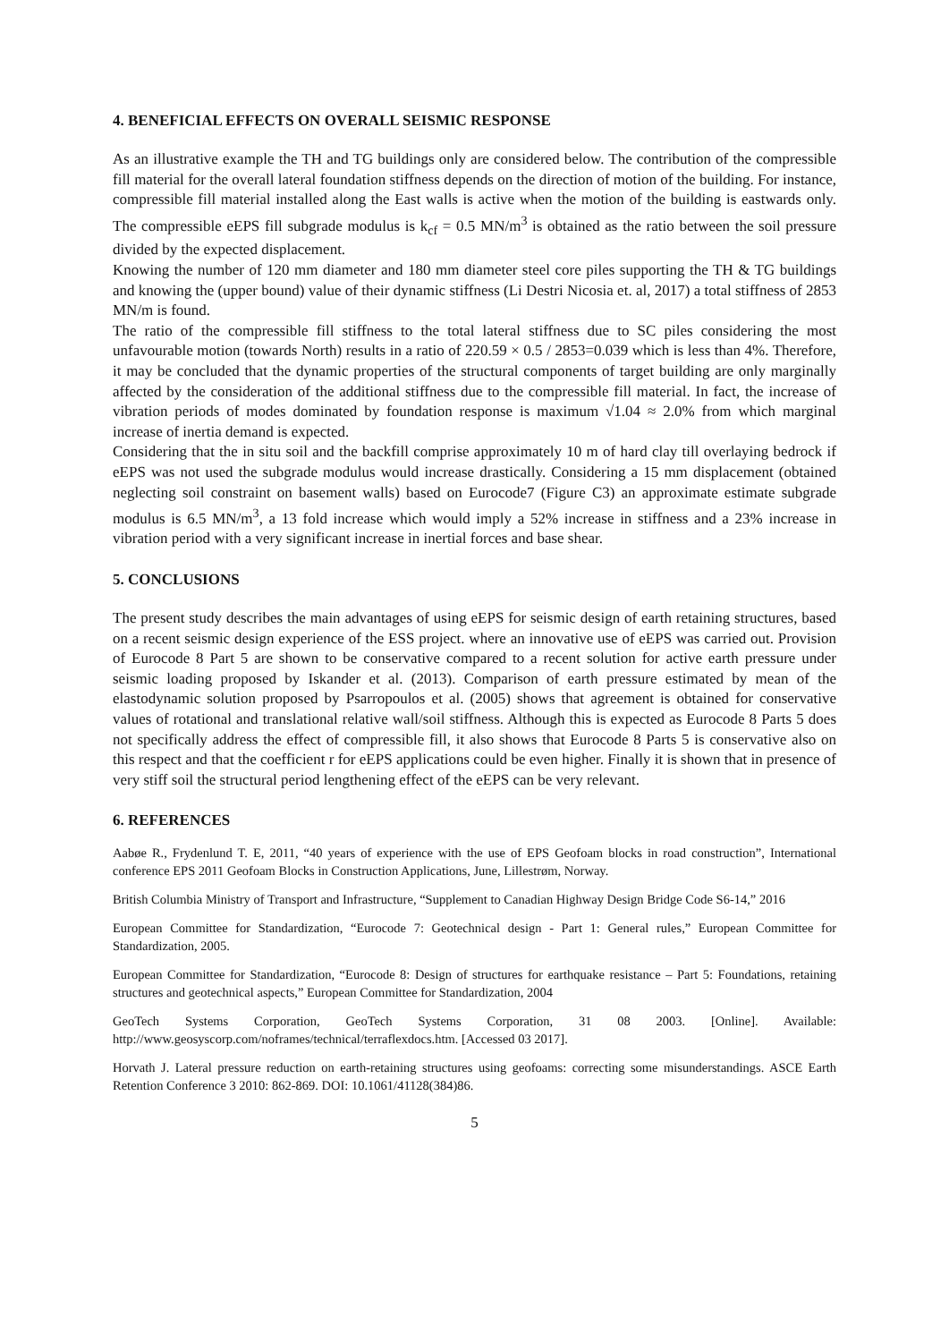4. BENEFICIAL EFFECTS ON OVERALL SEISMIC RESPONSE
As an illustrative example the TH and TG buildings only are considered below. The contribution of the compressible fill material for the overall lateral foundation stiffness depends on the direction of motion of the building. For instance, compressible fill material installed along the East walls is active when the motion of the building is eastwards only. The compressible eEPS fill subgrade modulus is k<sub>cf</sub> = 0.5 MN/m<sup>3</sup> is obtained as the ratio between the soil pressure divided by the expected displacement.
Knowing the number of 120 mm diameter and 180 mm diameter steel core piles supporting the TH & TG buildings and knowing the (upper bound) value of their dynamic stiffness (Li Destri Nicosia et. al, 2017) a total stiffness of 2853 MN/m is found.
The ratio of the compressible fill stiffness to the total lateral stiffness due to SC piles considering the most unfavourable motion (towards North) results in a ratio of 220.59 × 0.5 / 2853=0.039 which is less than 4%. Therefore, it may be concluded that the dynamic properties of the structural components of target building are only marginally affected by the consideration of the additional stiffness due to the compressible fill material. In fact, the increase of vibration periods of modes dominated by foundation response is maximum √1.04 ≈ 2.0% from which marginal increase of inertia demand is expected.
Considering that the in situ soil and the backfill comprise approximately 10 m of hard clay till overlaying bedrock if eEPS was not used the subgrade modulus would increase drastically. Considering a 15 mm displacement (obtained neglecting soil constraint on basement walls) based on Eurocode7 (Figure C3) an approximate estimate subgrade modulus is 6.5 MN/m<sup>3</sup>, a 13 fold increase which would imply a 52% increase in stiffness and a 23% increase in vibration period with a very significant increase in inertial forces and base shear.
5. CONCLUSIONS
The present study describes the main advantages of using eEPS for seismic design of earth retaining structures, based on a recent seismic design experience of the ESS project. where an innovative use of eEPS was carried out. Provision of Eurocode 8 Part 5 are shown to be conservative compared to a recent solution for active earth pressure under seismic loading proposed by Iskander et al. (2013). Comparison of earth pressure estimated by mean of the elastodynamic solution proposed by Psarropoulos et al. (2005) shows that agreement is obtained for conservative values of rotational and translational relative wall/soil stiffness. Although this is expected as Eurocode 8 Parts 5 does not specifically address the effect of compressible fill, it also shows that Eurocode 8 Parts 5 is conservative also on this respect and that the coefficient r for eEPS applications could be even higher. Finally it is shown that in presence of very stiff soil the structural period lengthening effect of the eEPS can be very relevant.
6. REFERENCES
Aabøe R., Frydenlund T. E, 2011, “40 years of experience with the use of EPS Geofoam blocks in road construction”, International conference EPS 2011 Geofoam Blocks in Construction Applications, June, Lillestrøm, Norway.
British Columbia Ministry of Transport and Infrastructure, “Supplement to Canadian Highway Design Bridge Code S6-14,” 2016
European Committee for Standardization, “Eurocode 7: Geotechnical design - Part 1: General rules,” European Committee for Standardization, 2005.
European Committee for Standardization, “Eurocode 8: Design of structures for earthquake resistance – Part 5: Foundations, retaining structures and geotechnical aspects,” European Committee for Standardization, 2004
GeoTech Systems Corporation, GeoTech Systems Corporation, 31 08 2003. [Online]. Available: http://www.geosyscorp.com/noframes/technical/terraflexdocs.htm. [Accessed 03 2017].
Horvath J. Lateral pressure reduction on earth-retaining structures using geofoams: correcting some misunderstandings. ASCE Earth Retention Conference 3 2010: 862-869. DOI: 10.1061/41128(384)86.
5